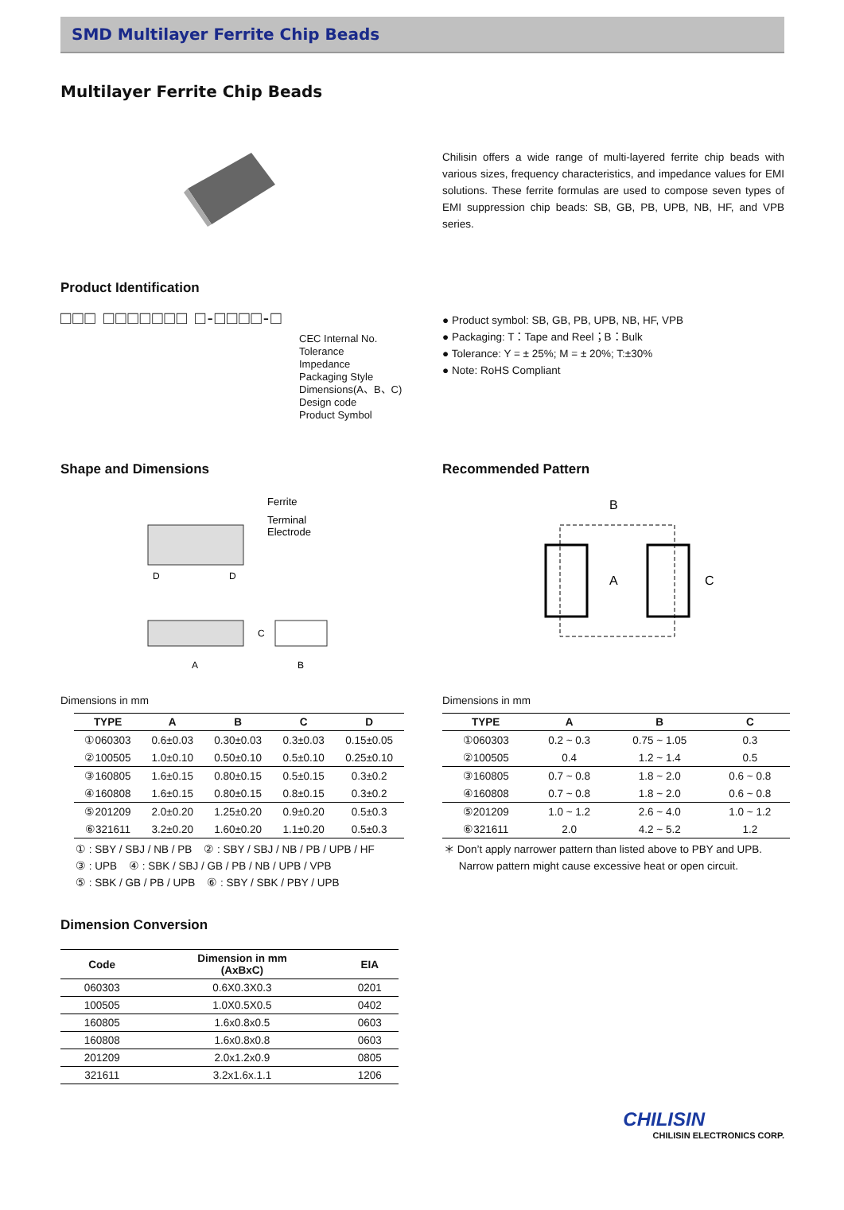SMD Multilayer Ferrite Chip Beads
Multilayer Ferrite Chip Beads
Chilisin offers a wide range of multi-layered ferrite chip beads with various sizes, frequency characteristics, and impedance values for EMI solutions. These ferrite formulas are used to compose seven types of EMI suppression chip beads: SB, GB, PB, UPB, NB, HF, and VPB series.
Product Identification
□□□ □□□□□□□ □-□□□□-□
CEC Internal No.
Tolerance
Impedance
Packaging Style
Dimensions(A、B、C)
Design code
Product Symbol
● Product symbol: SB, GB, PB, UPB, NB, HF, VPB
● Packaging: T：Tape and Reel；B：Bulk
● Tolerance: Y = ± 25%; M = ± 20%; T:±30%
● Note: RoHS Compliant
Shape and Dimensions
Ferrite
Terminal
Electrode
D
D
A
C
B
Recommended Pattern
B
A
C
Dimensions in mm
| TYPE | A | B | C | D |
| --- | --- | --- | --- | --- |
| ①060303 | 0.6±0.03 | 0.30±0.03 | 0.3±0.03 | 0.15±0.05 |
| ②100505 | 1.0±0.10 | 0.50±0.10 | 0.5±0.10 | 0.25±0.10 |
| ③160805 | 1.6±0.15 | 0.80±0.15 | 0.5±0.15 | 0.3±0.2 |
| ④160808 | 1.6±0.15 | 0.80±0.15 | 0.8±0.15 | 0.3±0.2 |
| ⑤201209 | 2.0±0.20 | 1.25±0.20 | 0.9±0.20 | 0.5±0.3 |
| ⑥321611 | 3.2±0.20 | 1.60±0.20 | 1.1±0.20 | 0.5±0.3 |
| ① : SBY / SBJ / NB / PB ② : SBY / SBJ / NB / PB / UPB / HF ③ : UPB ④ : SBK / SBJ / GB / PB / NB / UPB / VPB ⑤ : SBK / GB / PB / UPB ⑥ : SBY / SBK / PBY / UPB | | | | |
Dimensions in mm
| TYPE | A | B | C |
| --- | --- | --- | --- |
| ①060303 | 0.2 ~ 0.3 | 0.75 ~ 1.05 | 0.3 |
| ②100505 | 0.4 | 1.2 ~ 1.4 | 0.5 |
| ③160805 | 0.7 ~ 0.8 | 1.8 ~ 2.0 | 0.6 ~ 0.8 |
| ④160808 | 0.7 ~ 0.8 | 1.8 ~ 2.0 | 0.6 ~ 0.8 |
| ⑤201209 | 1.0 ~ 1.2 | 2.6 ~ 4.0 | 1.0 ~ 1.2 |
| ⑥321611 | 2.0 | 4.2 ~ 5.2 | 1.2 |
| ＊ Don’t apply narrower pattern than listed above to PBY and UPB. Narrow pattern might cause excessive heat or open circuit. | | | |
Dimension Conversion
| Code | Dimension in mm (AxBxC) | EIA |
| --- | --- | --- |
| 060303 | 0.6X0.3X0.3 | 0201 |
| 100505 | 1.0X0.5X0.5 | 0402 |
| 160805 | 1.6x0.8x0.5 | 0603 |
| 160808 | 1.6x0.8x0.8 | 0603 |
| 201209 | 2.0x1.2x0.9 | 0805 |
| 321611 | 3.2x1.6x.1.1 | 1206 |
CHILISIN
CHILISIN ELECTRONICS CORP.